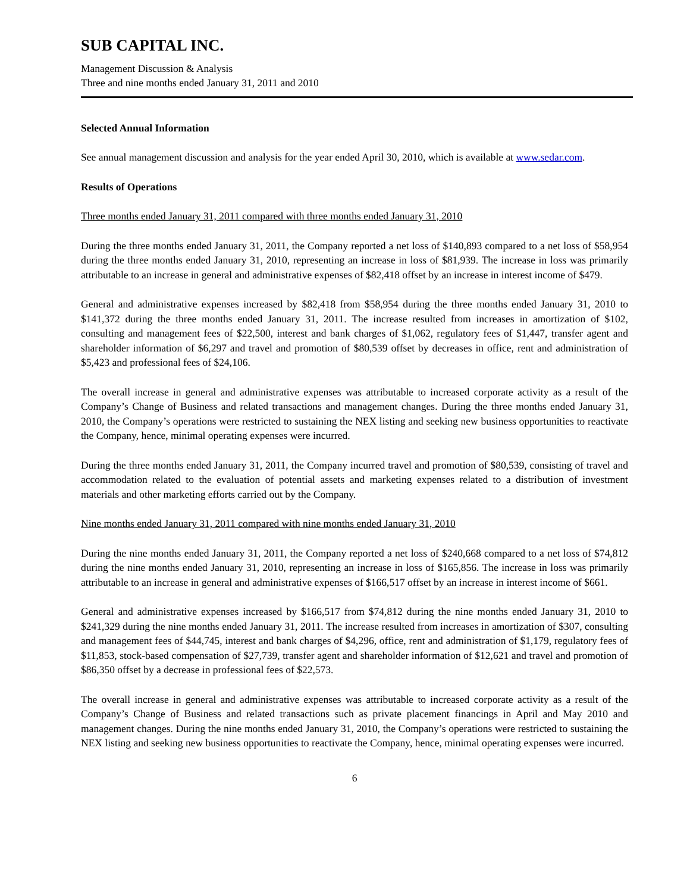SUB CAPITAL INC.
Management Discussion & Analysis
Three and nine months ended January 31, 2011 and 2010
Selected Annual Information
See annual management discussion and analysis for the year ended April 30, 2010, which is available at www.sedar.com.
Results of Operations
Three months ended January 31, 2011 compared with three months ended January 31, 2010
During the three months ended January 31, 2011, the Company reported a net loss of $140,893 compared to a net loss of $58,954 during the three months ended January 31, 2010, representing an increase in loss of $81,939. The increase in loss was primarily attributable to an increase in general and administrative expenses of $82,418 offset by an increase in interest income of $479.
General and administrative expenses increased by $82,418 from $58,954 during the three months ended January 31, 2010 to $141,372 during the three months ended January 31, 2011. The increase resulted from increases in amortization of $102, consulting and management fees of $22,500, interest and bank charges of $1,062, regulatory fees of $1,447, transfer agent and shareholder information of $6,297 and travel and promotion of $80,539 offset by decreases in office, rent and administration of $5,423 and professional fees of $24,106.
The overall increase in general and administrative expenses was attributable to increased corporate activity as a result of the Company’s Change of Business and related transactions and management changes. During the three months ended January 31, 2010, the Company’s operations were restricted to sustaining the NEX listing and seeking new business opportunities to reactivate the Company, hence, minimal operating expenses were incurred.
During the three months ended January 31, 2011, the Company incurred travel and promotion of $80,539, consisting of travel and accommodation related to the evaluation of potential assets and marketing expenses related to a distribution of investment materials and other marketing efforts carried out by the Company.
Nine months ended January 31, 2011 compared with nine months ended January 31, 2010
During the nine months ended January 31, 2011, the Company reported a net loss of $240,668 compared to a net loss of $74,812 during the nine months ended January 31, 2010, representing an increase in loss of $165,856. The increase in loss was primarily attributable to an increase in general and administrative expenses of $166,517 offset by an increase in interest income of $661.
General and administrative expenses increased by $166,517 from $74,812 during the nine months ended January 31, 2010 to $241,329 during the nine months ended January 31, 2011. The increase resulted from increases in amortization of $307, consulting and management fees of $44,745, interest and bank charges of $4,296, office, rent and administration of $1,179, regulatory fees of $11,853, stock-based compensation of $27,739, transfer agent and shareholder information of $12,621 and travel and promotion of $86,350 offset by a decrease in professional fees of $22,573.
The overall increase in general and administrative expenses was attributable to increased corporate activity as a result of the Company’s Change of Business and related transactions such as private placement financings in April and May 2010 and management changes. During the nine months ended January 31, 2010, the Company’s operations were restricted to sustaining the NEX listing and seeking new business opportunities to reactivate the Company, hence, minimal operating expenses were incurred.
6